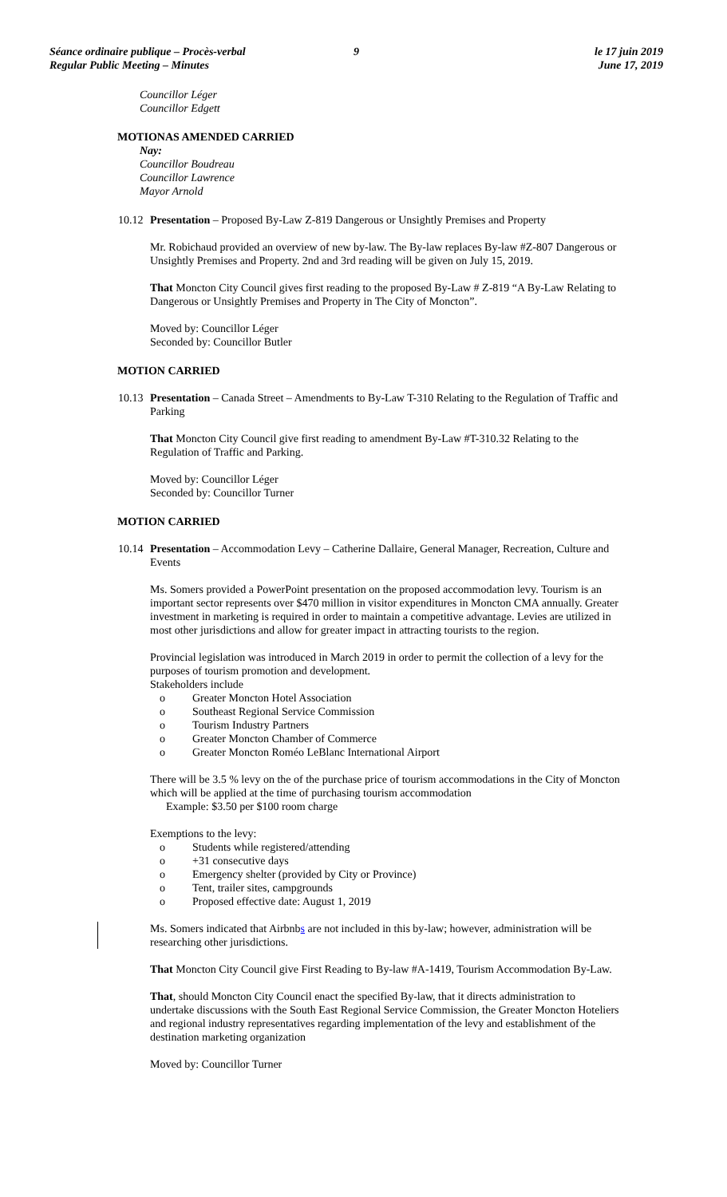Séance ordinaire publique – Procès-verbal
Regular Public Meeting – Minutes
9 le 17 juin 2019
June 17, 2019
Councillor Léger
Councillor Edgett
MOTIONAS AMENDED CARRIED
Nay:
Councillor Boudreau
Councillor Lawrence
Mayor Arnold
10.12 Presentation – Proposed By-Law Z-819 Dangerous or Unsightly Premises and Property
Mr. Robichaud provided an overview of new by-law. The By-law replaces By-law #Z-807 Dangerous or Unsightly Premises and Property. 2nd and 3rd reading will be given on July 15, 2019.
That Moncton City Council gives first reading to the proposed By-Law # Z-819 “A By-Law Relating to Dangerous or Unsightly Premises and Property in The City of Moncton”.
Moved by: Councillor Léger
Seconded by: Councillor Butler
MOTION CARRIED
10.13 Presentation – Canada Street – Amendments to By-Law T-310 Relating to the Regulation of Traffic and Parking
That Moncton City Council give first reading to amendment By-Law #T-310.32 Relating to the Regulation of Traffic and Parking.
Moved by: Councillor Léger
Seconded by: Councillor Turner
MOTION CARRIED
10.14 Presentation – Accommodation Levy – Catherine Dallaire, General Manager, Recreation, Culture and Events
Ms. Somers provided a PowerPoint presentation on the proposed accommodation levy. Tourism is an important sector represents over $470 million in visitor expenditures in Moncton CMA annually. Greater investment in marketing is required in order to maintain a competitive advantage. Levies are utilized in most other jurisdictions and allow for greater impact in attracting tourists to the region.
Provincial legislation was introduced in March 2019 in order to permit the collection of a levy for the purposes of tourism promotion and development.
Stakeholders include
o Greater Moncton Hotel Association
o Southeast Regional Service Commission
o Tourism Industry Partners
o Greater Moncton Chamber of Commerce
o Greater Moncton Roméo LeBlanc International Airport
There will be 3.5 % levy on the of the purchase price of tourism accommodations in the City of Moncton which will be applied at the time of purchasing tourism accommodation
Example: $3.50 per $100 room charge
Exemptions to the levy:
o Students while registered/attending
o +31 consecutive days
o Emergency shelter (provided by City or Province)
o Tent, trailer sites, campgrounds
o Proposed effective date: August 1, 2019
Ms. Somers indicated that Airbnbs are not included in this by-law; however, administration will be researching other jurisdictions.
That Moncton City Council give First Reading to By-law #A-1419, Tourism Accommodation By-Law.
That, should Moncton City Council enact the specified By-law, that it directs administration to undertake discussions with the South East Regional Service Commission, the Greater Moncton Hoteliers and regional industry representatives regarding implementation of the levy and establishment of the destination marketing organization
Moved by: Councillor Turner